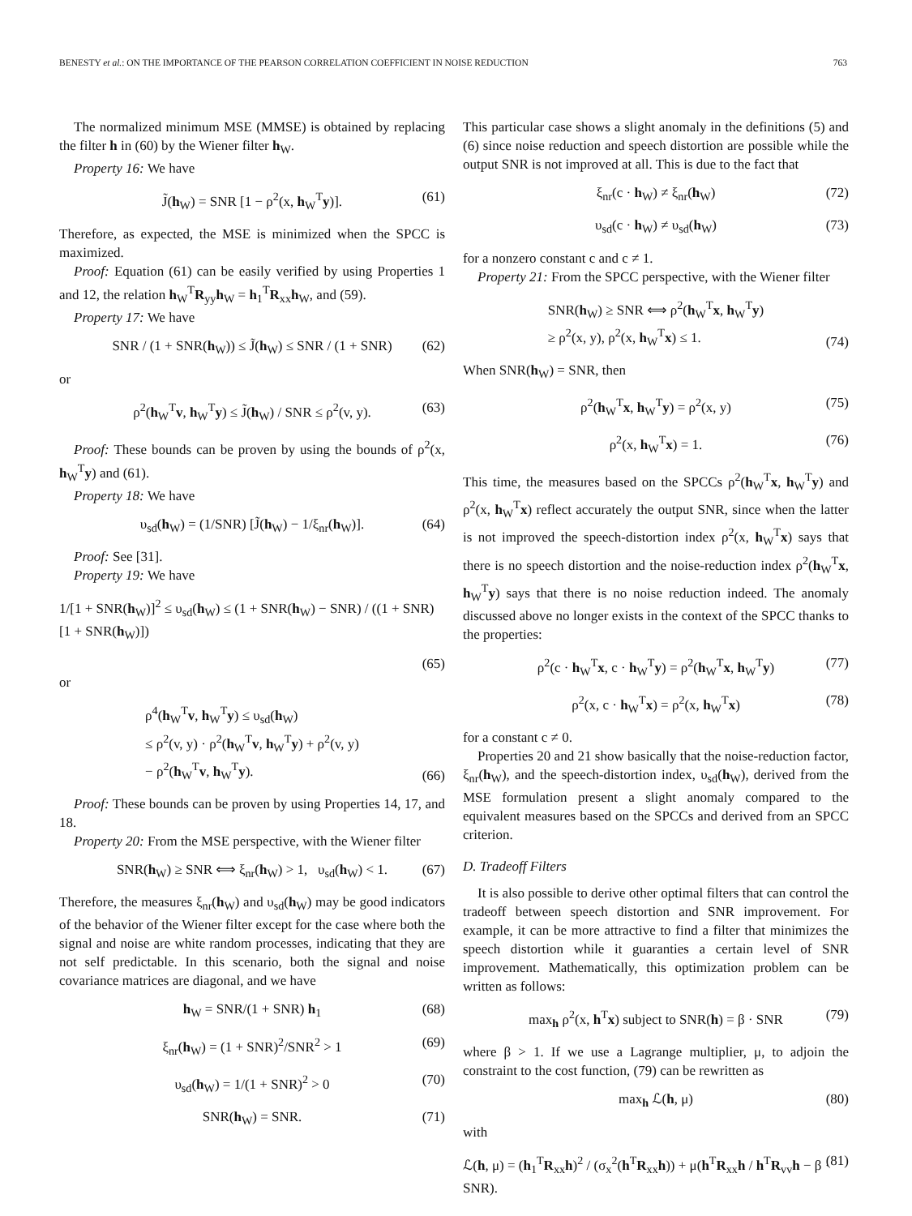BENESTY et al.: ON THE IMPORTANCE OF THE PEARSON CORRELATION COEFFICIENT IN NOISE REDUCTION 763
The normalized minimum MSE (MMSE) is obtained by replacing the filter h in (60) by the Wiener filter h<sub>W</sub>.
Property 16: We have
J̃(h<sub>W</sub>) = SNR [1 − ρ<sup>2</sup>(x, h<sub>W</sub><sup>T</sup>y)]. (61)
Therefore, as expected, the MSE is minimized when the SPCC is maximized.
Proof: Equation (61) can be easily verified by using Properties 1 and 12, the relation h<sub>W</sub><sup>T</sup>R<sub>yy</sub>h<sub>W</sub> = h<sub>1</sub><sup>T</sup>R<sub>xx</sub>h<sub>W</sub>, and (59).
Property 17: We have
SNR / (1 + SNR(h<sub>W</sub>)) ≤ J̃(h<sub>W</sub>) ≤ SNR / (1 + SNR) (62)
or
ρ<sup>2</sup>(h<sub>W</sub><sup>T</sup>v, h<sub>W</sub><sup>T</sup>y) ≤ J̃(h<sub>W</sub>) / SNR ≤ ρ<sup>2</sup>(v, y). (63)
Proof: These bounds can be proven by using the bounds of ρ<sup>2</sup>(x, h<sub>W</sub><sup>T</sup>y) and (61).
Property 18: We have
υ<sub>sd</sub>(h<sub>W</sub>) = (1/SNR) [J̃(h<sub>W</sub>) − 1/ξ<sub>nr</sub>(h<sub>W</sub>)]. (64)
Proof: See [31].
Property 19: We have
1/[1 + SNR(h<sub>W</sub>)]<sup>2</sup> ≤ υ<sub>sd</sub>(h<sub>W</sub>) ≤ (1 + SNR(h<sub>W</sub>) − SNR) / ((1 + SNR)[1 + SNR(h<sub>W</sub>)])
(65)
or
ρ<sup>4</sup>(h<sub>W</sub><sup>T</sup>v, h<sub>W</sub><sup>T</sup>y) ≤ υ<sub>sd</sub>(h<sub>W</sub>)
≤ ρ<sup>2</sup>(v, y) · ρ<sup>2</sup>(h<sub>W</sub><sup>T</sup>v, h<sub>W</sub><sup>T</sup>y) + ρ<sup>2</sup>(v, y)
− ρ<sup>2</sup>(h<sub>W</sub><sup>T</sup>v, h<sub>W</sub><sup>T</sup>y).
(66)
Proof: These bounds can be proven by using Properties 14, 17, and 18.
Property 20: From the MSE perspective, with the Wiener filter
SNR(h<sub>W</sub>) ≥ SNR ⟺ ξ<sub>nr</sub>(h<sub>W</sub>) > 1, υ<sub>sd</sub>(h<sub>W</sub>) < 1. (67)
Therefore, the measures ξ<sub>nr</sub>(h<sub>W</sub>) and υ<sub>sd</sub>(h<sub>W</sub>) may be good indicators of the behavior of the Wiener filter except for the case where both the signal and noise are white random processes, indicating that they are not self predictable. In this scenario, both the signal and noise covariance matrices are diagonal, and we have
h<sub>W</sub> = SNR/(1 + SNR) h<sub>1</sub> (68)
ξ<sub>nr</sub>(h<sub>W</sub>) = (1 + SNR)<sup>2</sup>/SNR<sup>2</sup> > 1 (69)
υ<sub>sd</sub>(h<sub>W</sub>) = 1/(1 + SNR)<sup>2</sup> > 0 (70)
SNR(h<sub>W</sub>) = SNR. (71)
This particular case shows a slight anomaly in the definitions (5) and (6) since noise reduction and speech distortion are possible while the output SNR is not improved at all. This is due to the fact that
ξ<sub>nr</sub>(c · h<sub>W</sub>) ≠ ξ<sub>nr</sub>(h<sub>W</sub>) (72)
υ<sub>sd</sub>(c · h<sub>W</sub>) ≠ υ<sub>sd</sub>(h<sub>W</sub>) (73)
for a nonzero constant c and c ≠ 1.
Property 21: From the SPCC perspective, with the Wiener filter
SNR(h<sub>W</sub>) ≥ SNR ⟺ ρ<sup>2</sup>(h<sub>W</sub><sup>T</sup>x, h<sub>W</sub><sup>T</sup>y)
≥ ρ<sup>2</sup>(x, y), ρ<sup>2</sup>(x, h<sub>W</sub><sup>T</sup>x) ≤ 1.
(74)
When SNR(h<sub>W</sub>) = SNR, then
ρ<sup>2</sup>(h<sub>W</sub><sup>T</sup>x, h<sub>W</sub><sup>T</sup>y) = ρ<sup>2</sup>(x, y) (75)
ρ<sup>2</sup>(x, h<sub>W</sub><sup>T</sup>x) = 1. (76)
This time, the measures based on the SPCCs ρ<sup>2</sup>(h<sub>W</sub><sup>T</sup>x, h<sub>W</sub><sup>T</sup>y) and ρ<sup>2</sup>(x, h<sub>W</sub><sup>T</sup>x) reflect accurately the output SNR, since when the latter is not improved the speech-distortion index ρ<sup>2</sup>(x, h<sub>W</sub><sup>T</sup>x) says that there is no speech distortion and the noise-reduction index ρ<sup>2</sup>(h<sub>W</sub><sup>T</sup>x, h<sub>W</sub><sup>T</sup>y) says that there is no noise reduction indeed. The anomaly discussed above no longer exists in the context of the SPCC thanks to the properties:
ρ<sup>2</sup>(c · h<sub>W</sub><sup>T</sup>x, c · h<sub>W</sub><sup>T</sup>y) = ρ<sup>2</sup>(h<sub>W</sub><sup>T</sup>x, h<sub>W</sub><sup>T</sup>y) (77)
ρ<sup>2</sup>(x, c · h<sub>W</sub><sup>T</sup>x) = ρ<sup>2</sup>(x, h<sub>W</sub><sup>T</sup>x) (78)
for a constant c ≠ 0.
Properties 20 and 21 show basically that the noise-reduction factor, ξ<sub>nr</sub>(h<sub>W</sub>), and the speech-distortion index, υ<sub>sd</sub>(h<sub>W</sub>), derived from the MSE formulation present a slight anomaly compared to the equivalent measures based on the SPCCs and derived from an SPCC criterion.
D. Tradeoff Filters
It is also possible to derive other optimal filters that can control the tradeoff between speech distortion and SNR improvement. For example, it can be more attractive to find a filter that minimizes the speech distortion while it guaranties a certain level of SNR improvement. Mathematically, this optimization problem can be written as follows:
max<sub>h</sub> ρ<sup>2</sup>(x, h<sup>T</sup>x) subject to SNR(h) = β · SNR (79)
where β > 1. If we use a Lagrange multiplier, μ, to adjoin the constraint to the cost function, (79) can be rewritten as
max<sub>h</sub> ℒ(h, μ) (80)
with
ℒ(h, μ) = (h<sub>1</sub><sup>T</sup>R<sub>xx</sub>h)<sup>2</sup> / (σ<sub>x</sub><sup>2</sup>(h<sup>T</sup>R<sub>xx</sub>h)) + μ(h<sup>T</sup>R<sub>xx</sub>h / h<sup>T</sup>R<sub>vv</sub>h − β · SNR). (81)